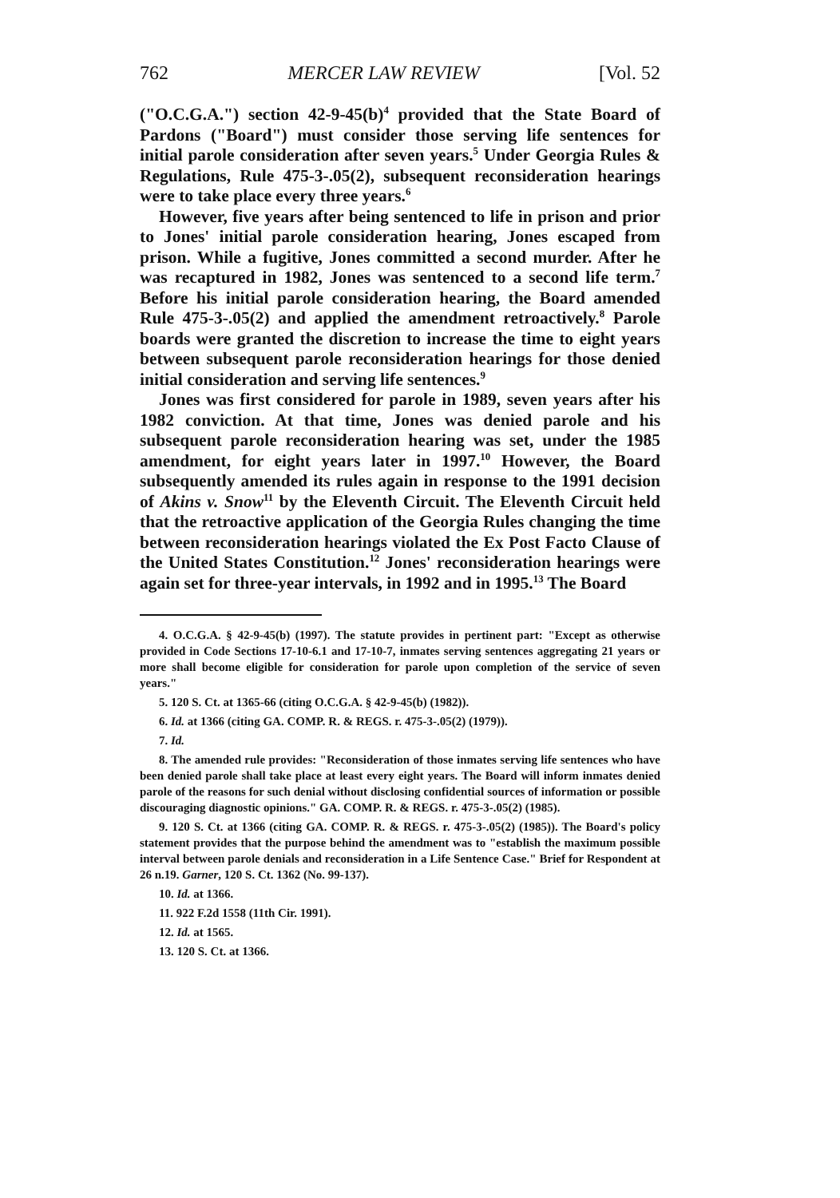762 MERCER LAW REVIEW [Vol. 52
("O.C.G.A.") section 42-9-45(b)<sup>4</sup> provided that the State Board of Pardons ("Board") must consider those serving life sentences for initial parole consideration after seven years.<sup>5</sup> Under Georgia Rules & Regulations, Rule 475-3-.05(2), subsequent reconsideration hearings were to take place every three years.<sup>6</sup>
However, five years after being sentenced to life in prison and prior to Jones' initial parole consideration hearing, Jones escaped from prison. While a fugitive, Jones committed a second murder. After he was recaptured in 1982, Jones was sentenced to a second life term.<sup>7</sup> Before his initial parole consideration hearing, the Board amended Rule 475-3-.05(2) and applied the amendment retroactively.<sup>8</sup> Parole boards were granted the discretion to increase the time to eight years between subsequent parole reconsideration hearings for those denied initial consideration and serving life sentences.<sup>9</sup>
Jones was first considered for parole in 1989, seven years after his 1982 conviction. At that time, Jones was denied parole and his subsequent parole reconsideration hearing was set, under the 1985 amendment, for eight years later in 1997.<sup>10</sup> However, the Board subsequently amended its rules again in response to the 1991 decision of Akins v. Snow<sup>11</sup> by the Eleventh Circuit. The Eleventh Circuit held that the retroactive application of the Georgia Rules changing the time between reconsideration hearings violated the Ex Post Facto Clause of the United States Constitution.<sup>12</sup> Jones' reconsideration hearings were again set for three-year intervals, in 1992 and in 1995.<sup>13</sup> The Board
4. O.C.G.A. § 42-9-45(b) (1997). The statute provides in pertinent part: "Except as otherwise provided in Code Sections 17-10-6.1 and 17-10-7, inmates serving sentences aggregating 21 years or more shall become eligible for consideration for parole upon completion of the service of seven years."
5. 120 S. Ct. at 1365-66 (citing O.C.G.A. § 42-9-45(b) (1982)).
6. Id. at 1366 (citing GA. COMP. R. & REGS. r. 475-3-.05(2) (1979)).
7. Id.
8. The amended rule provides: "Reconsideration of those inmates serving life sentences who have been denied parole shall take place at least every eight years. The Board will inform inmates denied parole of the reasons for such denial without disclosing confidential sources of information or possible discouraging diagnostic opinions." GA. COMP. R. & REGS. r. 475-3-.05(2) (1985).
9. 120 S. Ct. at 1366 (citing GA. COMP. R. & REGS. r. 475-3-.05(2) (1985)). The Board's policy statement provides that the purpose behind the amendment was to "establish the maximum possible interval between parole denials and reconsideration in a Life Sentence Case." Brief for Respondent at 26 n.19. Garner, 120 S. Ct. 1362 (No. 99-137).
10. Id. at 1366.
11. 922 F.2d 1558 (11th Cir. 1991).
12. Id. at 1565.
13. 120 S. Ct. at 1366.